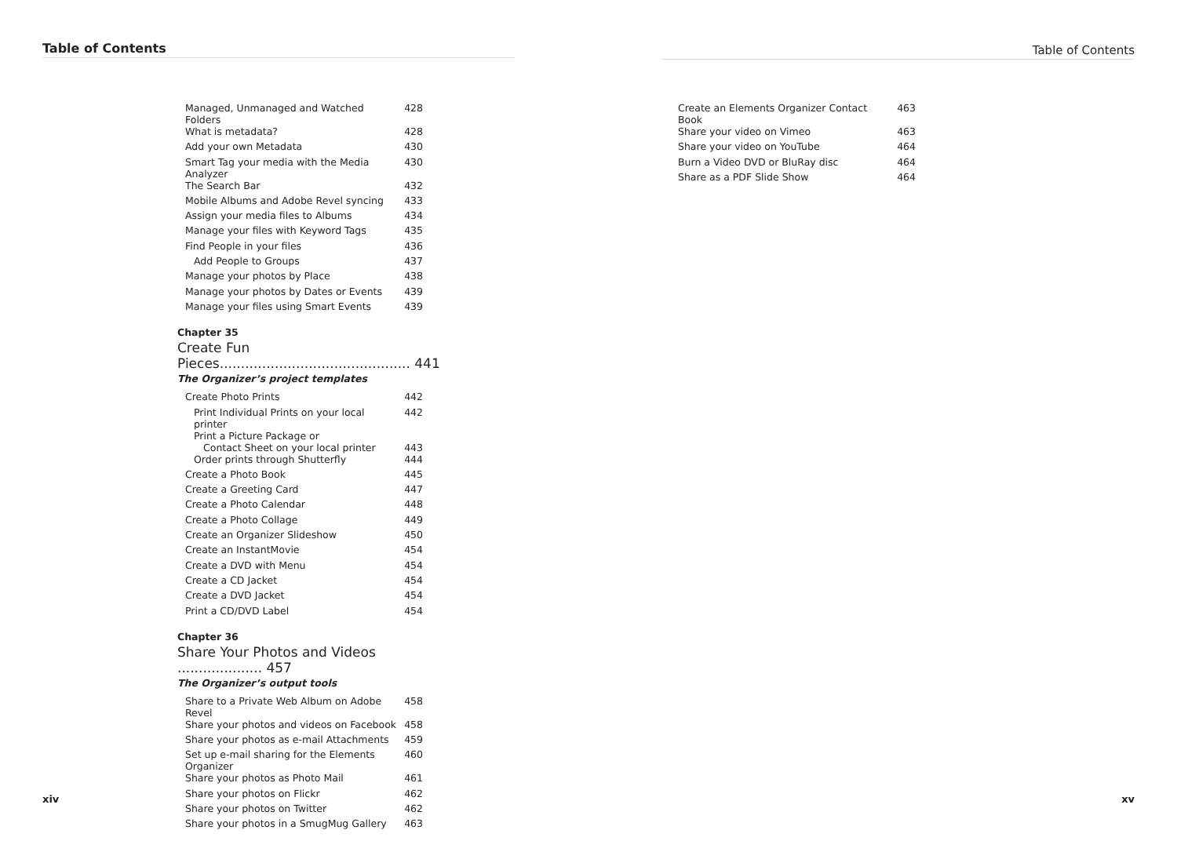Table of Contents
| Managed, Unmanaged and Watched Folders | 428 |
| What is metadata? | 428 |
| Add your own Metadata | 430 |
| Smart Tag your media with the Media Analyzer | 430 |
| The Search Bar | 432 |
| Mobile Albums and Adobe Revel syncing | 433 |
| Assign your media files to Albums | 434 |
| Manage your files with Keyword Tags | 435 |
| Find People in your files | 436 |
| Add People to Groups | 437 |
| Manage your photos by Place | 438 |
| Manage your photos by Dates or Events | 439 |
| Manage your files using Smart Events | 439 |
Chapter 35
Create Fun Pieces............................................. 441
The Organizer’s project templates
| Create Photo Prints | 442 |
| Print Individual Prints on your local printer | 442 |
| Print a Picture Package or Contact Sheet on your local printer | 443 |
| Order prints through Shutterfly | 444 |
| Create a Photo Book | 445 |
| Create a Greeting Card | 447 |
| Create a Photo Calendar | 448 |
| Create a Photo Collage | 449 |
| Create an Organizer Slideshow | 450 |
| Create an InstantMovie | 454 |
| Create a DVD with Menu | 454 |
| Create a CD Jacket | 454 |
| Create a DVD Jacket | 454 |
| Print a CD/DVD Label | 454 |
Chapter 36
Share Your Photos and Videos .................... 457
The Organizer’s output tools
| Share to a Private Web Album on Adobe Revel | 458 |
| Share your photos and videos on Facebook | 458 |
| Share your photos as e-mail Attachments | 459 |
| Set up e-mail sharing for the Elements Organizer | 460 |
| Share your photos as Photo Mail | 461 |
| Share your photos on Flickr | 462 |
| Share your photos on Twitter | 462 |
| Share your photos in a SmugMug Gallery | 463 |
xiv
Table of Contents
| Create an Elements Organizer Contact Book | 463 |
| Share your video on Vimeo | 463 |
| Share your video on YouTube | 464 |
| Burn a Video DVD or BluRay disc | 464 |
| Share as a PDF Slide Show | 464 |
xv